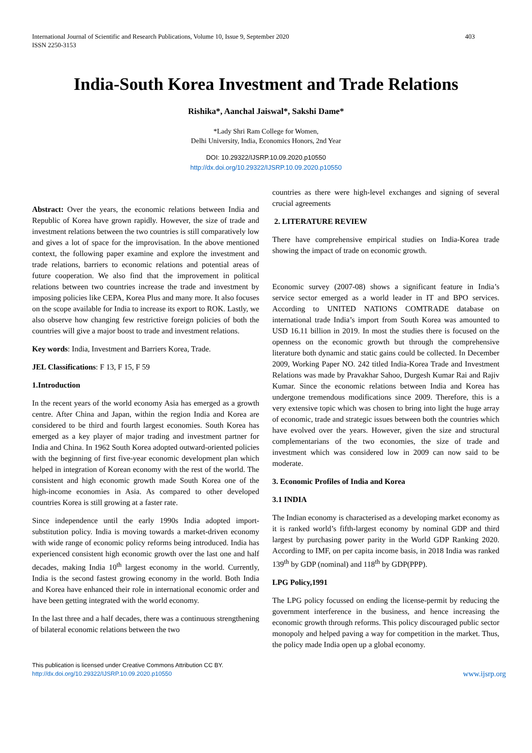International Journal of Scientific and Research Publications, Volume 10, Issue 9, September 2020
ISSN 2250-3153
403
India-South Korea Investment and Trade Relations
Rishika*, Aanchal Jaiswal*, Sakshi Dame*
*Lady Shri Ram College for Women,
Delhi University, India, Economics Honors, 2nd Year
DOI: 10.29322/IJSRP.10.09.2020.p10550
http://dx.doi.org/10.29322/IJSRP.10.09.2020.p10550
Abstract: Over the years, the economic relations between India and Republic of Korea have grown rapidly. However, the size of trade and investment relations between the two countries is still comparatively low and gives a lot of space for the improvisation. In the above mentioned context, the following paper examine and explore the investment and trade relations, barriers to economic relations and potential areas of future cooperation. We also find that the improvement in political relations between two countries increase the trade and investment by imposing policies like CEPA, Korea Plus and many more. It also focuses on the scope available for India to increase its export to ROK. Lastly, we also observe how changing few restrictive foreign policies of both the countries will give a major boost to trade and investment relations.
Key words: India, Investment and Barriers Korea, Trade.
JEL Classifications: F 13, F 15, F 59
1.Introduction
In the recent years of the world economy Asia has emerged as a growth centre. After China and Japan, within the region India and Korea are considered to be third and fourth largest economies. South Korea has emerged as a key player of major trading and investment partner for India and China. In 1962 South Korea adopted outward-oriented policies with the beginning of first five-year economic development plan which helped in integration of Korean economy with the rest of the world. The consistent and high economic growth made South Korea one of the high-income economies in Asia. As compared to other developed countries Korea is still growing at a faster rate.
Since independence until the early 1990s India adopted import-substitution policy. India is moving towards a market-driven economy with wide range of economic policy reforms being introduced. India has experienced consistent high economic growth over the last one and half decades, making India 10<sup>th</sup> largest economy in the world. Currently, India is the second fastest growing economy in the world. Both India and Korea have enhanced their role in international economic order and have been getting integrated with the world economy.
In the last three and a half decades, there was a continuous strengthening of bilateral economic relations between the two
countries as there were high-level exchanges and signing of several crucial agreements
2. LITERATURE REVIEW
There have comprehensive empirical studies on India-Korea trade showing the impact of trade on economic growth.
Economic survey (2007-08) shows a significant feature in India’s service sector emerged as a world leader in IT and BPO services. According to UNITED NATIONS COMTRADE database on international trade India’s import from South Korea was amounted to USD 16.11 billion in 2019. In most the studies there is focused on the openness on the economic growth but through the comprehensive literature both dynamic and static gains could be collected. In December 2009, Working Paper NO. 242 titled India-Korea Trade and Investment Relations was made by Pravakhar Sahoo, Durgesh Kumar Rai and Rajiv Kumar. Since the economic relations between India and Korea has undergone tremendous modifications since 2009. Therefore, this is a very extensive topic which was chosen to bring into light the huge array of economic, trade and strategic issues between both the countries which have evolved over the years. However, given the size and structural complementarians of the two economies, the size of trade and investment which was considered low in 2009 can now said to be moderate.
3. Economic Profiles of India and Korea
3.1 INDIA
The Indian economy is characterised as a developing market economy as it is ranked world’s fifth-largest economy by nominal GDP and third largest by purchasing power parity in the World GDP Ranking 2020. According to IMF, on per capita income basis, in 2018 India was ranked 139<sup>th</sup> by GDP (nominal) and 118<sup>th</sup> by GDP(PPP).
LPG Policy,1991
The LPG policy focussed on ending the license-permit by reducing the government interference in the business, and hence increasing the economic growth through reforms. This policy discouraged public sector monopoly and helped paving a way for competition in the market. Thus, the policy made India open up a global economy.
This publication is licensed under Creative Commons Attribution CC BY.
http://dx.doi.org/10.29322/IJSRP.10.09.2020.p10550
www.ijsrp.org